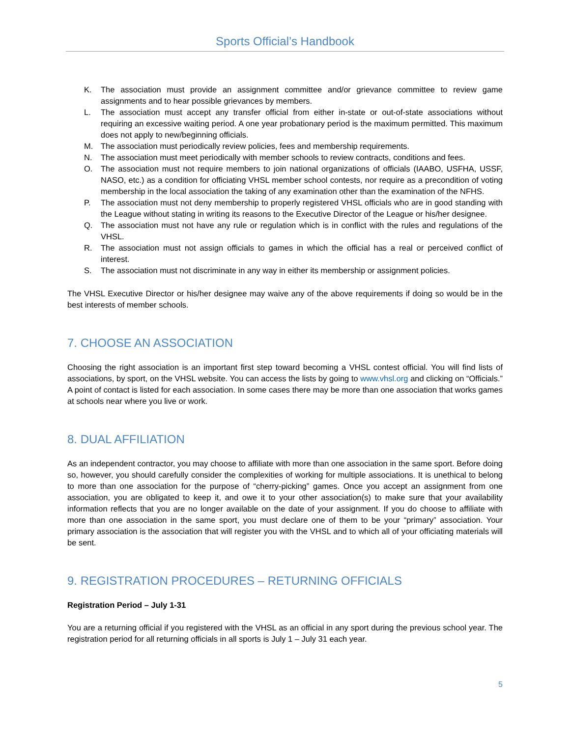Sports Official’s Handbook
K. The association must provide an assignment committee and/or grievance committee to review game assignments and to hear possible grievances by members.
L. The association must accept any transfer official from either in-state or out-of-state associations without requiring an excessive waiting period. A one year probationary period is the maximum permitted. This maximum does not apply to new/beginning officials.
M. The association must periodically review policies, fees and membership requirements.
N. The association must meet periodically with member schools to review contracts, conditions and fees.
O. The association must not require members to join national organizations of officials (IAABO, USFHA, USSF, NASO, etc.) as a condition for officiating VHSL member school contests, nor require as a precondition of voting membership in the local association the taking of any examination other than the examination of the NFHS.
P. The association must not deny membership to properly registered VHSL officials who are in good standing with the League without stating in writing its reasons to the Executive Director of the League or his/her designee.
Q. The association must not have any rule or regulation which is in conflict with the rules and regulations of the VHSL.
R. The association must not assign officials to games in which the official has a real or perceived conflict of interest.
S. The association must not discriminate in any way in either its membership or assignment policies.
The VHSL Executive Director or his/her designee may waive any of the above requirements if doing so would be in the best interests of member schools.
7. CHOOSE AN ASSOCIATION
Choosing the right association is an important first step toward becoming a VHSL contest official. You will find lists of associations, by sport, on the VHSL website. You can access the lists by going to www.vhsl.org and clicking on “Officials.” A point of contact is listed for each association. In some cases there may be more than one association that works games at schools near where you live or work.
8. DUAL AFFILIATION
As an independent contractor, you may choose to affiliate with more than one association in the same sport. Before doing so, however, you should carefully consider the complexities of working for multiple associations. It is unethical to belong to more than one association for the purpose of “cherry-picking” games. Once you accept an assignment from one association, you are obligated to keep it, and owe it to your other association(s) to make sure that your availability information reflects that you are no longer available on the date of your assignment. If you do choose to affiliate with more than one association in the same sport, you must declare one of them to be your “primary” association. Your primary association is the association that will register you with the VHSL and to which all of your officiating materials will be sent.
9. REGISTRATION PROCEDURES – RETURNING OFFICIALS
Registration Period – July 1-31
You are a returning official if you registered with the VHSL as an official in any sport during the previous school year. The registration period for all returning officials in all sports is July 1 – July 31 each year.
5